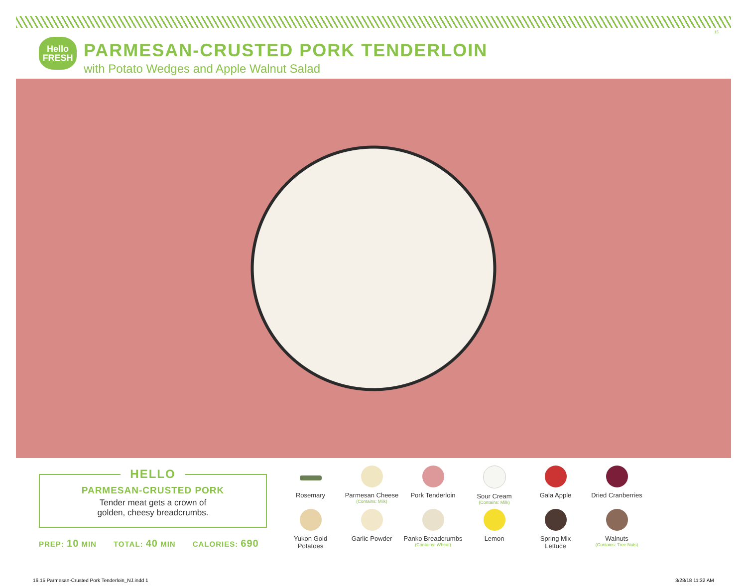15
Hello
FRESH
PARMESAN-CRUSTED PORK TENDERLOIN
with Potato Wedges and Apple Walnut Salad
HELLO
PARMESAN-CRUSTED PORK
Tender meat gets a crown of
golden, cheesy breadcrumbs.
PREP: 10 MIN TOTAL: 40 MIN CALORIES: 690
Rosemary
Parmesan Cheese
(Contains: Milk)
Pork Tenderloin
Sour Cream
(Contains: Milk)
Gala Apple
Dried Cranberries
Yukon Gold
Potatoes
Garlic Powder
Panko Breadcrumbs
(Contains: Wheat)
Lemon
Spring Mix
Lettuce
Walnuts
(Contains: Tree Nuts)
16.15 Parmesan-Crusted Pork Tenderloin_NJ.indd 1
3/28/18 11:32 AM